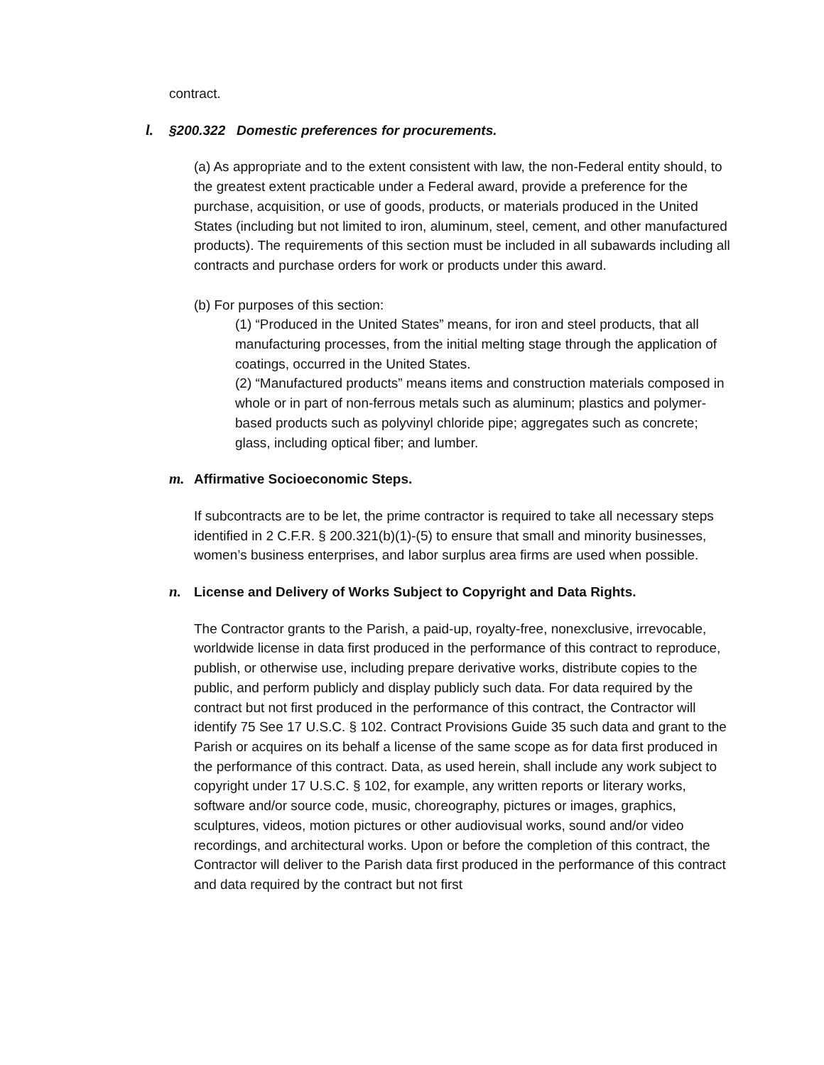contract.
l. §200.322 Domestic preferences for procurements.
(a) As appropriate and to the extent consistent with law, the non-Federal entity should, to the greatest extent practicable under a Federal award, provide a preference for the purchase, acquisition, or use of goods, products, or materials produced in the United States (including but not limited to iron, aluminum, steel, cement, and other manufactured products). The requirements of this section must be included in all subawards including all contracts and purchase orders for work or products under this award.
(b) For purposes of this section:
(1) “Produced in the United States” means, for iron and steel products, that all manufacturing processes, from the initial melting stage through the application of coatings, occurred in the United States.
(2) “Manufactured products” means items and construction materials composed in whole or in part of non-ferrous metals such as aluminum; plastics and polymer-based products such as polyvinyl chloride pipe; aggregates such as concrete; glass, including optical fiber; and lumber.
m. Affirmative Socioeconomic Steps.
If subcontracts are to be let, the prime contractor is required to take all necessary steps identified in 2 C.F.R. § 200.321(b)(1)-(5) to ensure that small and minority businesses, women’s business enterprises, and labor surplus area firms are used when possible.
n. License and Delivery of Works Subject to Copyright and Data Rights.
The Contractor grants to the Parish, a paid-up, royalty-free, nonexclusive, irrevocable, worldwide license in data first produced in the performance of this contract to reproduce, publish, or otherwise use, including prepare derivative works, distribute copies to the public, and perform publicly and display publicly such data. For data required by the contract but not first produced in the performance of this contract, the Contractor will identify 75 See 17 U.S.C. § 102. Contract Provisions Guide 35 such data and grant to the Parish or acquires on its behalf a license of the same scope as for data first produced in the performance of this contract. Data, as used herein, shall include any work subject to copyright under 17 U.S.C. § 102, for example, any written reports or literary works, software and/or source code, music, choreography, pictures or images, graphics, sculptures, videos, motion pictures or other audiovisual works, sound and/or video recordings, and architectural works. Upon or before the completion of this contract, the Contractor will deliver to the Parish data first produced in the performance of this contract and data required by the contract but not first